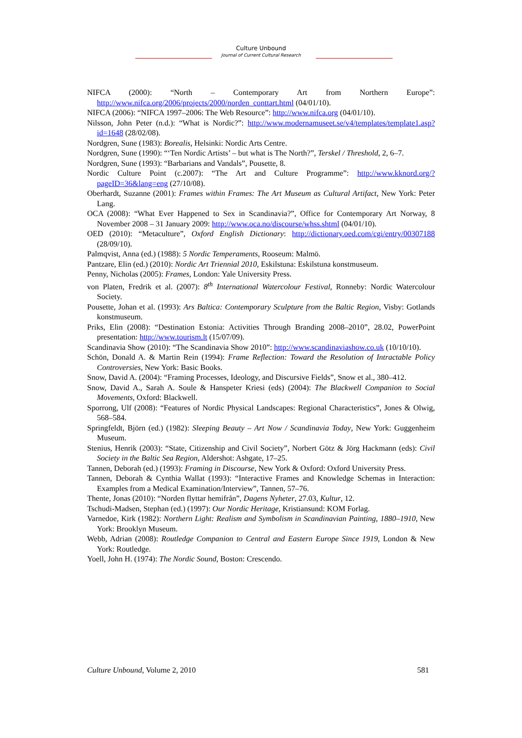Culture Unbound
Journal of Current Cultural Research
NIFCA (2000): “North – Contemporary Art from Northern Europe”: http://www.nifca.org/2006/projects/2000/norden_conttart.html (04/01/10).
NIFCA (2006): “NIFCA 1997–2006: The Web Resource”: http://www.nifca.org (04/01/10).
Nilsson, John Peter (n.d.): “What is Nordic?”: http://www.modernamuseet.se/v4/templates/template1.asp?id=1648 (28/02/08).
Nordgren, Sune (1983): Borealis, Helsinki: Nordic Arts Centre.
Nordgren, Sune (1990): “‘Ten Nordic Artists’ – but what is The North?”, Terskel / Threshold, 2, 6–7.
Nordgren, Sune (1993): “Barbarians and Vandals”, Pousette, 8.
Nordic Culture Point (c.2007): “The Art and Culture Programme”: http://www.kknord.org/?pageID=36&lang=eng (27/10/08).
Oberhardt, Suzanne (2001): Frames within Frames: The Art Museum as Cultural Artifact, New York: Peter Lang.
OCA (2008): “What Ever Happened to Sex in Scandinavia?”, Office for Contemporary Art Norway, 8 November 2008 – 31 January 2009: http://www.oca.no/discourse/whss.shtml (04/01/10).
OED (2010): “Metaculture”, Oxford English Dictionary: http://dictionary.oed.com/cgi/entry/00307188 (28/09/10).
Palmqvist, Anna (ed.) (1988): 5 Nordic Temperaments, Rooseum: Malmö.
Pantzare, Elin (ed.) (2010): Nordic Art Triennial 2010, Eskilstuna: Eskilstuna konstmuseum.
Penny, Nicholas (2005): Frames, London: Yale University Press.
von Platen, Fredrik et al. (2007): 8<sup>th</sup> International Watercolour Festival, Ronneby: Nordic Watercolour Society.
Pousette, Johan et al. (1993): Ars Baltica: Contemporary Sculpture from the Baltic Region, Visby: Gotlands konstmuseum.
Priks, Elin (2008): “Destination Estonia: Activities Through Branding 2008–2010”, 28.02, PowerPoint presentation: http://www.tourism.lt (15/07/09).
Scandinavia Show (2010): “The Scandinavia Show 2010”: http://www.scandinaviashow.co.uk (10/10/10).
Schön, Donald A. & Martin Rein (1994): Frame Reflection: Toward the Resolution of Intractable Policy Controversies, New York: Basic Books.
Snow, David A. (2004): “Framing Processes, Ideology, and Discursive Fields”, Snow et al., 380–412.
Snow, David A., Sarah A. Soule & Hanspeter Kriesi (eds) (2004): The Blackwell Companion to Social Movements, Oxford: Blackwell.
Sporrong, Ulf (2008): “Features of Nordic Physical Landscapes: Regional Characteristics”, Jones & Olwig, 568–584.
Springfeldt, Björn (ed.) (1982): Sleeping Beauty – Art Now / Scandinavia Today, New York: Guggenheim Museum.
Stenius, Henrik (2003): “State, Citizenship and Civil Society”, Norbert Götz & Jörg Hackmann (eds): Civil Society in the Baltic Sea Region, Aldershot: Ashgate, 17–25.
Tannen, Deborah (ed.) (1993): Framing in Discourse, New York & Oxford: Oxford University Press.
Tannen, Deborah & Cynthia Wallat (1993): “Interactive Frames and Knowledge Schemas in Interaction: Examples from a Medical Examination/Interview”, Tannen, 57–76.
Thente, Jonas (2010): “Norden flyttar hemifrån”, Dagens Nyheter, 27.03, Kultur, 12.
Tschudi-Madsen, Stephan (ed.) (1997): Our Nordic Heritage, Kristiansund: KOM Forlag.
Varnedoe, Kirk (1982): Northern Light: Realism and Symbolism in Scandinavian Painting, 1880–1910, New York: Brooklyn Museum.
Webb, Adrian (2008): Routledge Companion to Central and Eastern Europe Since 1919, London & New York: Routledge.
Yoell, John H. (1974): The Nordic Sound, Boston: Crescendo.
Culture Unbound, Volume 2, 2010 581